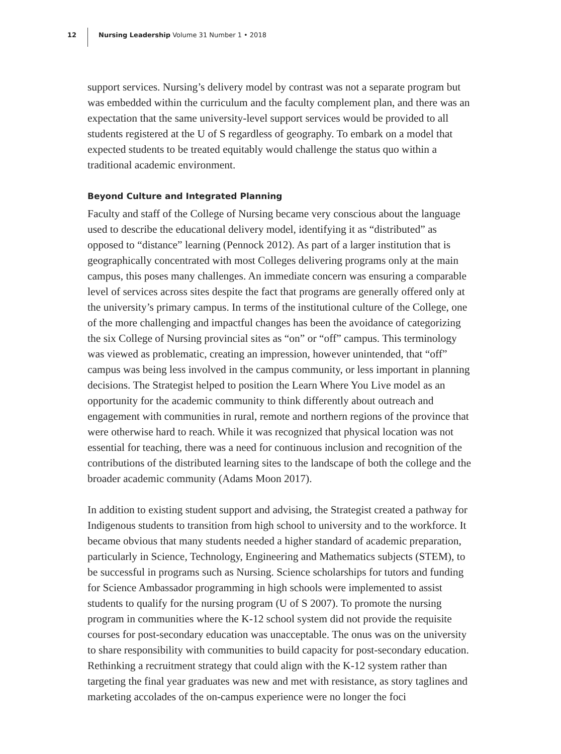12
Nursing Leadership Volume 31 Number 1 • 2018
support services. Nursing’s delivery model by contrast was not a separate program but was embedded within the curriculum and the faculty complement plan, and there was an expectation that the same university-level support services would be provided to all students registered at the U of S regardless of geography. To embark on a model that expected students to be treated equitably would challenge the status quo within a traditional academic environment.
Beyond Culture and Integrated Planning
Faculty and staff of the College of Nursing became very conscious about the language used to describe the educational delivery model, identifying it as “distributed” as opposed to “distance” learning (Pennock 2012). As part of a larger institution that is geographically concentrated with most Colleges delivering programs only at the main campus, this poses many challenges. An immediate concern was ensuring a comparable level of services across sites despite the fact that programs are generally offered only at the university’s primary campus. In terms of the institutional culture of the College, one of the more challenging and impactful changes has been the avoidance of categorizing the six College of Nursing provincial sites as “on” or “off” campus. This terminology was viewed as problematic, creating an impression, however unintended, that “off” campus was being less involved in the campus community, or less important in planning decisions. The Strategist helped to position the Learn Where You Live model as an opportunity for the academic community to think differently about outreach and engagement with communities in rural, remote and northern regions of the province that were otherwise hard to reach. While it was recognized that physical location was not essential for teaching, there was a need for continuous inclusion and recognition of the contributions of the distributed learning sites to the landscape of both the college and the broader academic community (Adams Moon 2017).
In addition to existing student support and advising, the Strategist created a pathway for Indigenous students to transition from high school to university and to the workforce. It became obvious that many students needed a higher standard of academic preparation, particularly in Science, Technology, Engineering and Mathematics subjects (STEM), to be successful in programs such as Nursing. Science scholarships for tutors and funding for Science Ambassador programming in high schools were implemented to assist students to qualify for the nursing program (U of S 2007). To promote the nursing program in communities where the K-12 school system did not provide the requisite courses for post-secondary education was unacceptable. The onus was on the university to share responsibility with communities to build capacity for post-secondary education. Rethinking a recruitment strategy that could align with the K-12 system rather than targeting the final year graduates was new and met with resistance, as story taglines and marketing accolades of the on-campus experience were no longer the foci